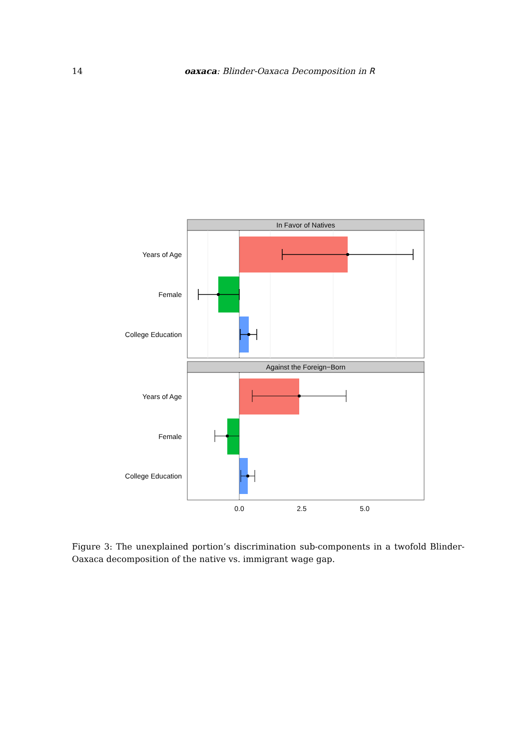14 oaxaca: Blinder-Oaxaca Decomposition in R
In Favor of Natives
Years of Age
Female
College Education
Against the Foreign−Born
Years of Age
Female
College Education
0.0
2.5
5.0
Figure 3: The unexplained portion’s discrimination sub-components in a twofold Blinder-Oaxaca decomposition of the native vs. immigrant wage gap.